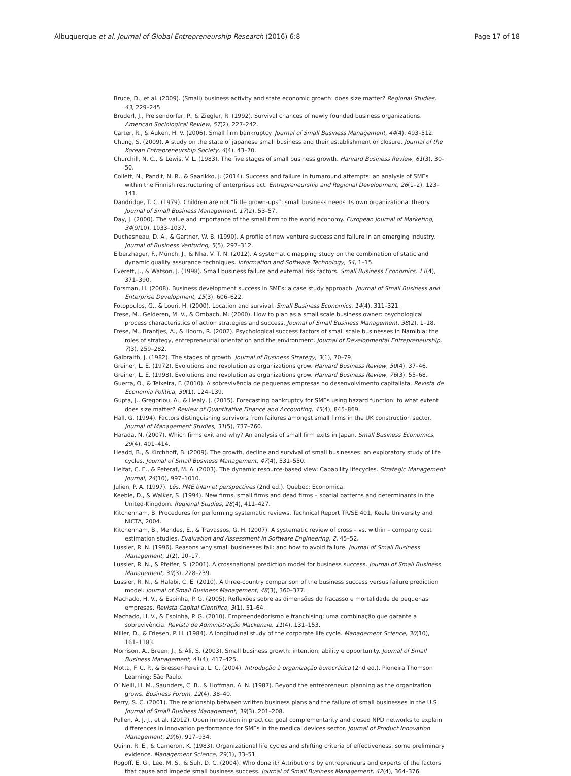Albuquerque et al. Journal of Global Entrepreneurship Research (2016) 6:8 Page 17 of 18
Bruce, D., et al. (2009). (Small) business activity and state economic growth: does size matter? Regional Studies, 43, 229–245.
Bruderl, J., Preisendorfer, P., & Ziegler, R. (1992). Survival chances of newly founded business organizations. American Sociological Review, 57(2), 227–242.
Carter, R., & Auken, H. V. (2006). Small firm bankruptcy. Journal of Small Business Management, 44(4), 493–512.
Chung, S. (2009). A study on the state of japanese small business and their establishment or closure. Journal of the Korean Entrepreneurship Society, 4(4), 43–70.
Churchill, N. C., & Lewis, V. L. (1983). The five stages of small business growth. Harvard Business Review, 61(3), 30–50.
Collett, N., Pandit, N. R., & Saarikko, J. (2014). Success and failure in turnaround attempts: an analysis of SMEs within the Finnish restructuring of enterprises act. Entrepreneurship and Regional Development, 26(1–2), 123–141.
Dandridge, T. C. (1979). Children are not “little grown-ups”: small business needs its own organizational theory. Journal of Small Business Management, 17(2), 53–57.
Day, J. (2000). The value and importance of the small firm to the world economy. European Journal of Marketing, 34(9/10), 1033–1037.
Duchesneau, D. A., & Gartner, W. B. (1990). A profile of new venture success and failure in an emerging industry. Journal of Business Venturing, 5(5), 297–312.
Elberzhager, F., Münch, J., & Nha, V. T. N. (2012). A systematic mapping study on the combination of static and dynamic quality assurance techniques. Information and Software Technology, 54, 1–15.
Everett, J., & Watson, J. (1998). Small business failure and external risk factors. Small Business Economics, 11(4), 371–390.
Forsman, H. (2008). Business development success in SMEs: a case study approach. Journal of Small Business and Enterprise Development, 15(3), 606–622.
Fotopoulos, G., & Louri, H. (2000). Location and survival. Small Business Economics, 14(4), 311–321.
Frese, M., Gelderen, M. V., & Ombach, M. (2000). How to plan as a small scale business owner: psychological process characteristics of action strategies and success. Journal of Small Business Management, 38(2), 1–18.
Frese, M., Brantjes, A., & Hoorn, R. (2002). Psychological success factors of small scale businesses in Namibia: the roles of strategy, entrepreneurial orientation and the environment. Journal of Developmental Entrepreneurship, 7(3), 259–282.
Galbraith, J. (1982). The stages of growth. Journal of Business Strategy, 3(1), 70–79.
Greiner, L. E. (1972). Evolutions and revolution as organizations grow. Harvard Business Review, 50(4), 37–46.
Greiner, L. E. (1998). Evolutions and revolution as organizations grow. Harvard Business Review, 76(3), 55–68.
Guerra, O., & Teixeira, F. (2010). A sobrevivência de pequenas empresas no desenvolvimento capitalista. Revista de Economia Política, 30(1), 124–139.
Gupta, J., Gregoriou, A., & Healy, J. (2015). Forecasting bankruptcy for SMEs using hazard function: to what extent does size matter? Review of Quantitative Finance and Accounting, 45(4), 845–869.
Hall, G. (1994). Factors distinguishing survivors from failures amongst small firms in the UK construction sector. Journal of Management Studies, 31(5), 737–760.
Harada, N. (2007). Which firms exit and why? An analysis of small firm exits in Japan. Small Business Economics, 29(4), 401–414.
Headd, B., & Kirchhoff, B. (2009). The growth, decline and survival of small businesses: an exploratory study of life cycles. Journal of Small Business Management, 47(4), 531–550.
Helfat, C. E., & Peteraf, M. A. (2003). The dynamic resource-based view: Capability lifecycles. Strategic Management Journal, 24(10), 997–1010.
Julien, P. A. (1997). Lês, PME bilan et perspectives (2nd ed.). Quebec: Economica.
Keeble, D., & Walker, S. (1994). New firms, small firms and dead firms – spatial patterns and determinants in the United-Kingdom. Regional Studies, 28(4), 411–427.
Kitchenham, B. Procedures for performing systematic reviews. Technical Report TR/SE 401, Keele University and NICTA, 2004.
Kitchenham, B., Mendes, E., & Travassos, G. H. (2007). A systematic review of cross – vs. within – company cost estimation studies. Evaluation and Assessment in Software Engineering, 2, 45–52.
Lussier, R. N. (1996). Reasons why small businesses fail: and how to avoid failure. Journal of Small Business Management, 1(2), 10–17.
Lussier, R. N., & Pfeifer, S. (2001). A crossnational prediction model for business success. Journal of Small Business Management, 39(3), 228–239.
Lussier, R. N., & Halabi, C. E. (2010). A three-country comparison of the business success versus failure prediction model. Journal of Small Business Management, 48(3), 360–377.
Machado, H. V., & Espinha, P. G. (2005). Reflexões sobre as dimensões do fracasso e mortalidade de pequenas empresas. Revista Capital Científico, 3(1), 51–64.
Machado, H. V., & Espinha, P. G. (2010). Empreendedorismo e franchising: uma combinação que garante a sobrevivência. Revista de Administração Mackenzie, 11(4), 131–153.
Miller, D., & Friesen, P. H. (1984). A longitudinal study of the corporate life cycle. Management Science, 30(10), 161–1183.
Morrison, A., Breen, J., & Ali, S. (2003). Small business growth: intention, ability e opportunity. Journal of Small Business Management, 41(4), 417–425.
Motta, F. C. P., & Bresser-Pereira, L. C. (2004). Introdução à organização burocrática (2nd ed.). Pioneira Thomson Learning: São Paulo.
O’ Neill, H. M., Saunders, C. B., & Hoffman, A. N. (1987). Beyond the entrepreneur: planning as the organization grows. Business Forum, 12(4), 38–40.
Perry, S. C. (2001). The relationship between written business plans and the failure of small businesses in the U.S. Journal of Small Business Management, 39(3), 201–208.
Pullen, A. J. J., et al. (2012). Open innovation in practice: goal complementarity and closed NPD networks to explain differences in innovation performance for SMEs in the medical devices sector. Journal of Product Innovation Management, 29(6), 917–934.
Quinn, R. E., & Cameron, K. (1983). Organizational life cycles and shifting criteria of effectiveness: some preliminary evidence. Management Science, 29(1), 33–51.
Rogoff, E. G., Lee, M. S., & Suh, D. C. (2004). Who done it? Attributions by entrepreneurs and experts of the factors that cause and impede small business success. Journal of Small Business Management, 42(4), 364–376.